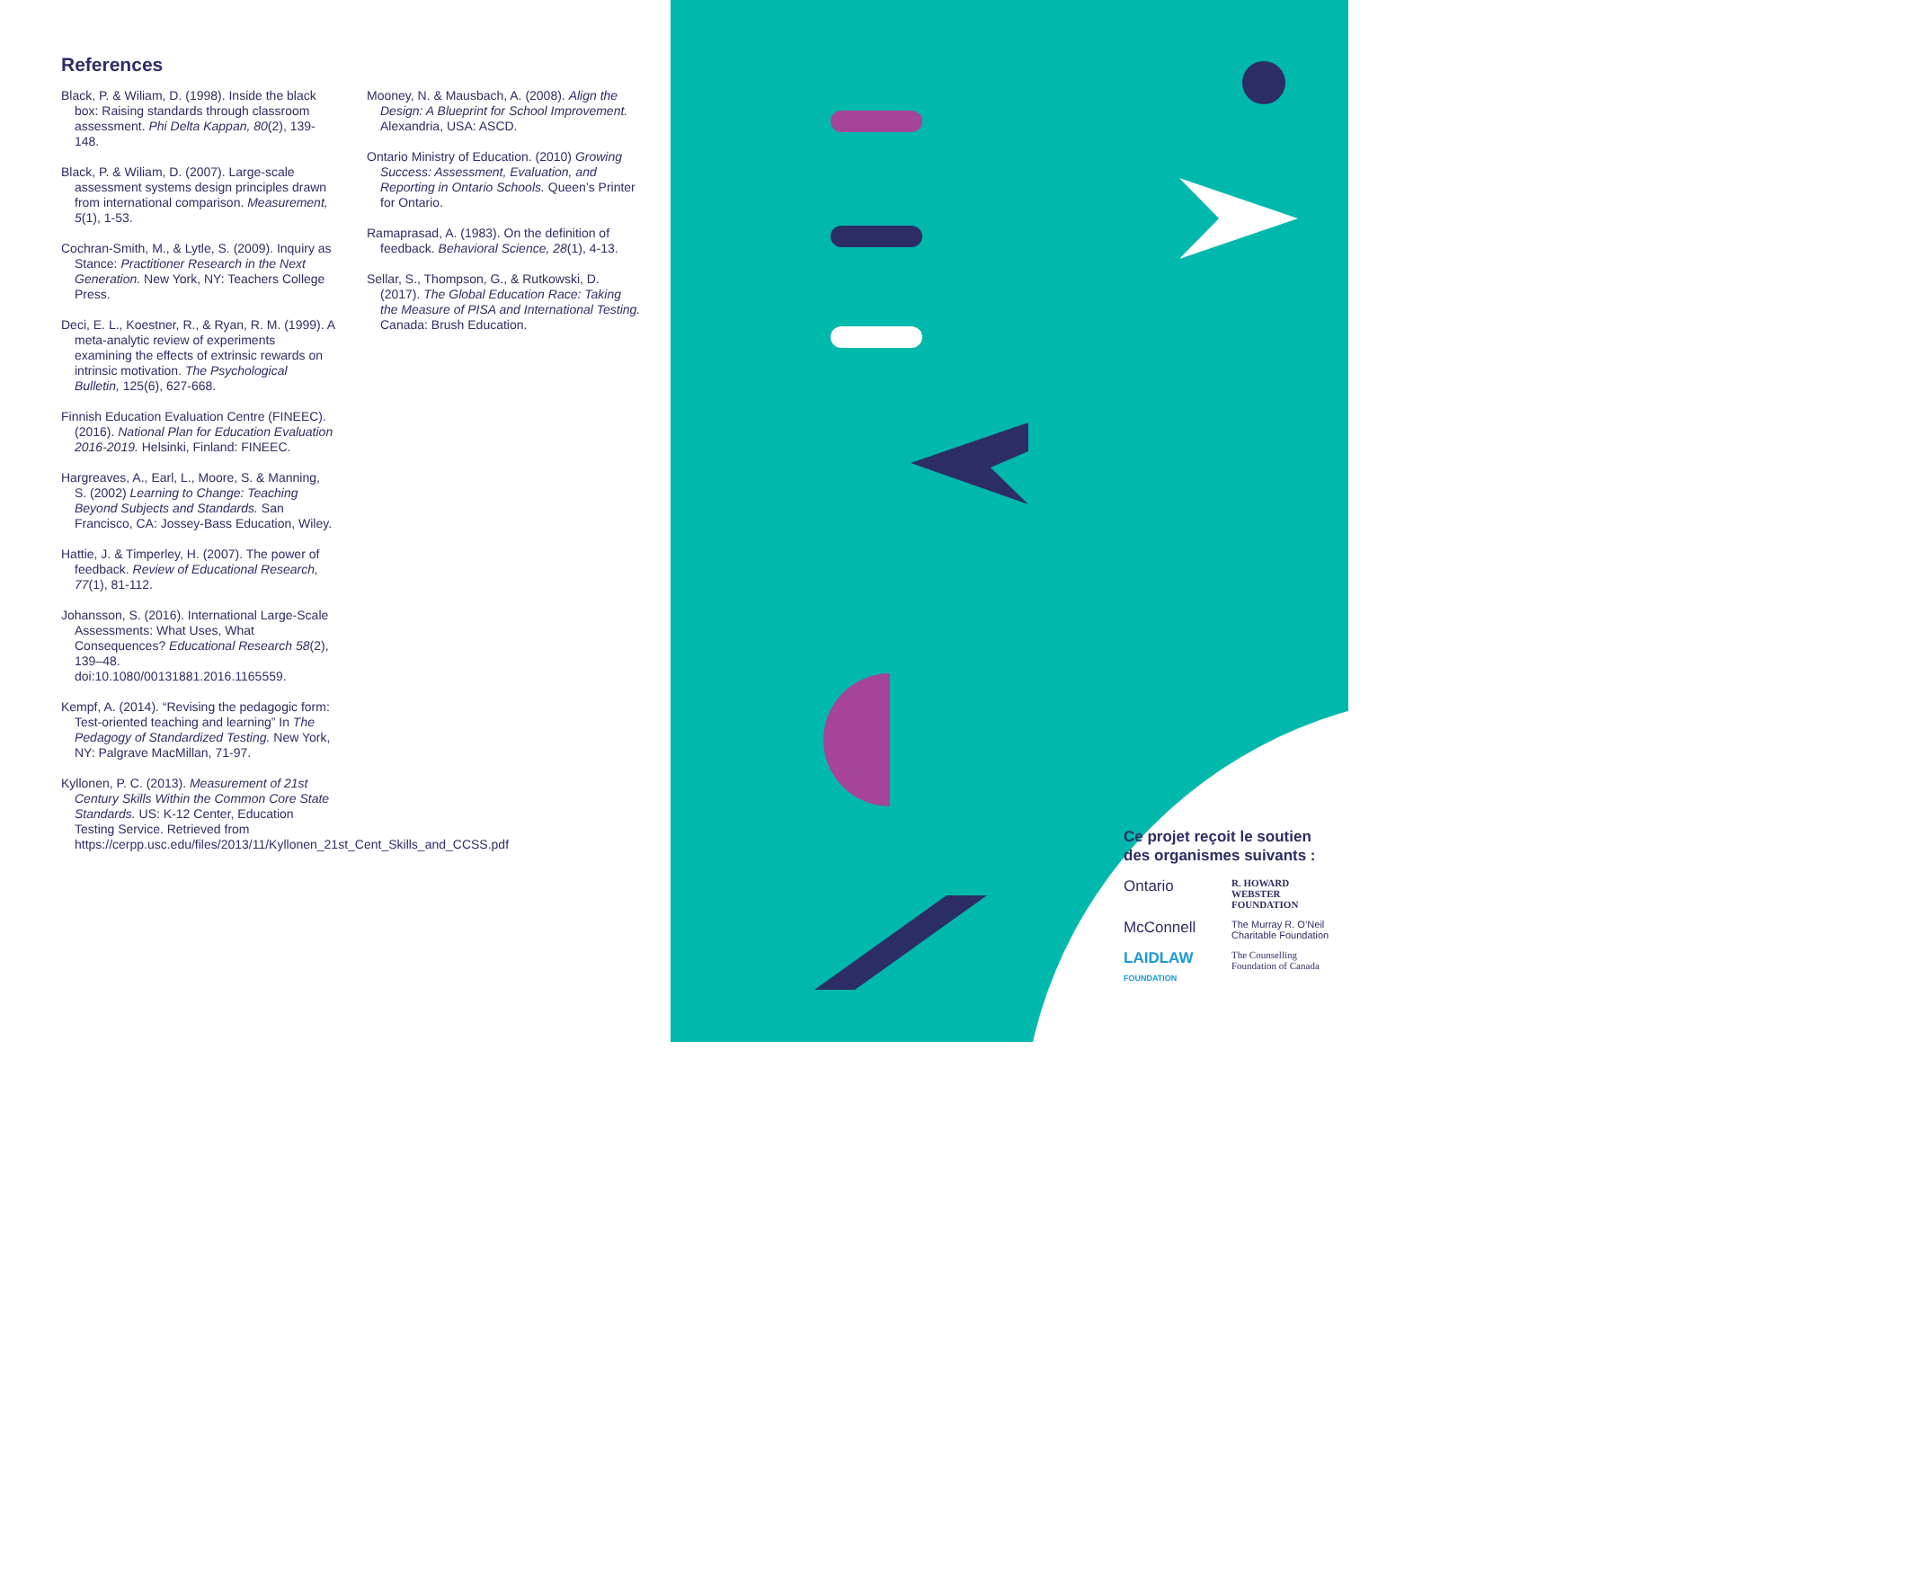References
Black, P. & Wiliam, D. (1998). Inside the black box: Raising standards through classroom assessment. Phi Delta Kappan, 80(2), 139-148.
Black, P. & Wiliam, D. (2007). Large-scale assessment systems design principles drawn from international comparison. Measurement, 5(1), 1-53.
Cochran-Smith, M., & Lytle, S. (2009). Inquiry as Stance: Practitioner Research in the Next Generation. New York, NY: Teachers College Press.
Deci, E. L., Koestner, R., & Ryan, R. M. (1999). A meta-analytic review of experiments examining the effects of extrinsic rewards on intrinsic motivation. The Psychological Bulletin, 125(6), 627-668.
Finnish Education Evaluation Centre (FINEEC). (2016). National Plan for Education Evaluation 2016-2019. Helsinki, Finland: FINEEC.
Hargreaves, A., Earl, L., Moore, S. & Manning, S. (2002) Learning to Change: Teaching Beyond Subjects and Standards. San Francisco, CA: Jossey-Bass Education, Wiley.
Hattie, J. & Timperley, H. (2007). The power of feedback. Review of Educational Research, 77(1), 81-112.
Johansson, S. (2016). International Large-Scale Assessments: What Uses, What Consequences? Educational Research 58(2), 139–48. doi:10.1080/00131881.2016.1165559.
Kempf, A. (2014). “Revising the pedagogic form: Test-oriented teaching and learning” In The Pedagogy of Standardized Testing. New York, NY: Palgrave MacMillan, 71-97.
Kyllonen, P. C. (2013). Measurement of 21st Century Skills Within the Common Core State Standards. US: K-12 Center, Education Testing Service. Retrieved from https://cerpp.usc.edu/files/2013/11/Kyllonen_21st_Cent_Skills_and_CCSS.pdf
Mooney, N. & Mausbach, A. (2008). Align the Design: A Blueprint for School Improvement. Alexandria, USA: ASCD.
Ontario Ministry of Education. (2010) Growing Success: Assessment, Evaluation, and Reporting in Ontario Schools. Queen’s Printer for Ontario.
Ramaprasad, A. (1983). On the definition of feedback. Behavioral Science, 28(1), 4-13.
Sellar, S., Thompson, G., & Rutkowski, D. (2017). The Global Education Race: Taking the Measure of PISA and International Testing. Canada: Brush Education.
Ce projet reçoit le soutien des organismes suivants :
Ontario
R. HOWARD WEBSTER FOUNDATION
McConnell
The Murray R. O’Neil Charitable Foundation
LAIDLAW FOUNDATION
The Counselling Foundation of Canada